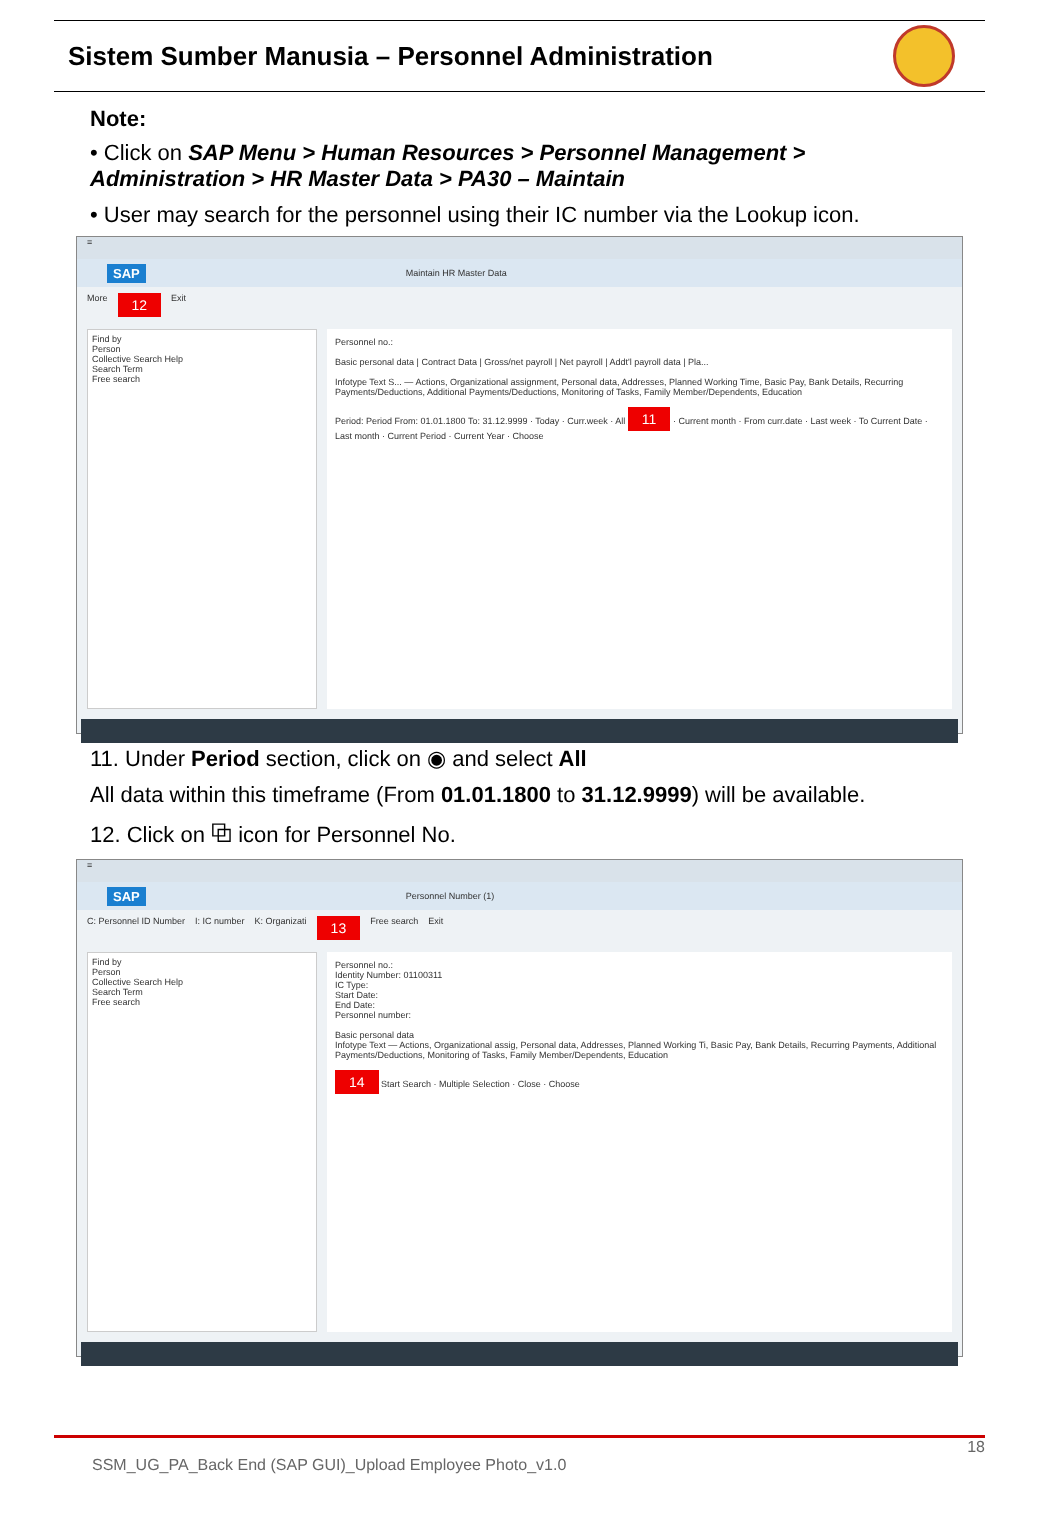Sistem Sumber Manusia – Personnel Administration
Note:
• Click on SAP Menu > Human Resources > Personnel Management > Administration > HR Master Data > PA30 – Maintain
• User may search for the personnel using their IC number via the Lookup icon.
≡
SAP Maintain HR Master Data
More 12 Exit
Find by
Person
Collective Search Help
Search Term
Free search
Personnel no.:
Basic personal data | Contract Data | Gross/net payroll | Net payroll | Addt'l payroll data | Pla...
Infotype Text S... — Actions, Organizational assignment, Personal data, Addresses, Planned Working Time, Basic Pay, Bank Details, Recurring Payments/Deductions, Additional Payments/Deductions, Monitoring of Tasks, Family Member/Dependents, Education
Period: Period From: 01.01.1800 To: 31.12.9999 · Today · Curr.week · All 11 · Current month · From curr.date · Last week · To Current Date · Last month · Current Period · Current Year · Choose
11. Under Period section, click on ◉ and select All
All data within this timeframe (From 01.01.1800 to 31.12.9999) will be available.
12. Click on ⧉ icon for Personnel No.
≡
SAP Personnel Number (1)
C: Personnel ID Number I: IC number K: Organizati 13 Free search Exit
Find by
Person
Collective Search Help
Search Term
Free search
Personnel no.:
Identity Number: 01100311
IC Type:
Start Date:
End Date:
Personnel number:
Basic personal data
Infotype Text — Actions, Organizational assig, Personal data, Addresses, Planned Working Ti, Basic Pay, Bank Details, Recurring Payments, Additional Payments/Deductions, Monitoring of Tasks, Family Member/Dependents, Education
14 Start Search · Multiple Selection · Close · Choose
18
SSM_UG_PA_Back End (SAP GUI)_Upload Employee Photo_v1.0